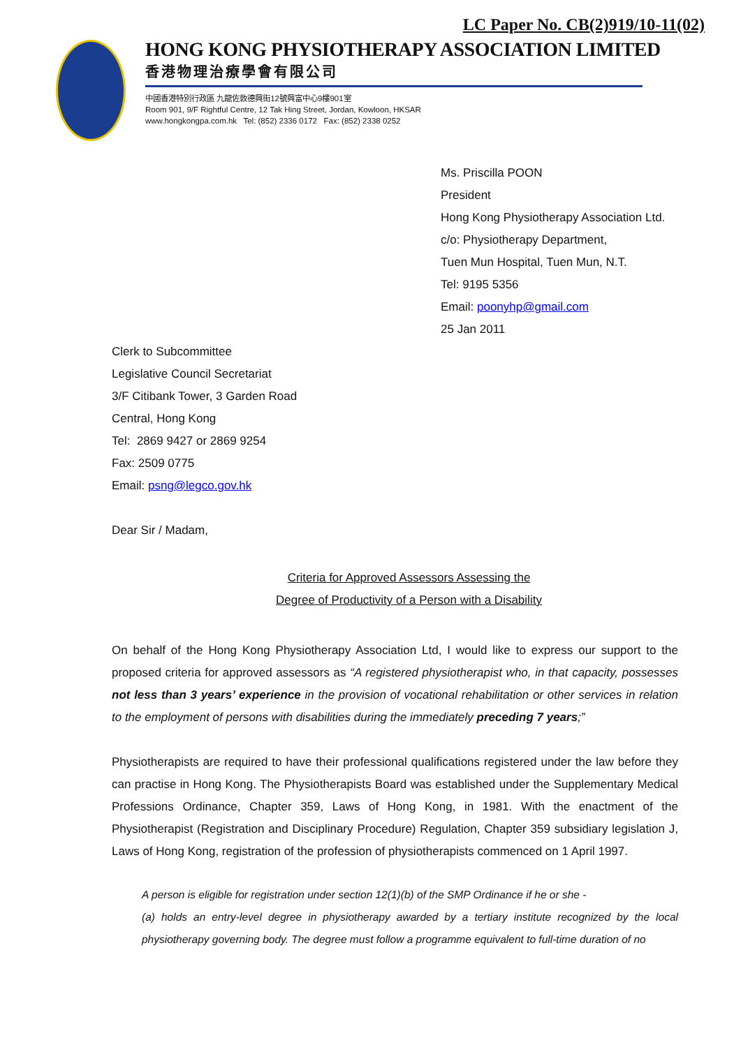LC Paper No. CB(2)919/10-11(02)
HONG KONG PHYSIOTHERAPY ASSOCIATION LIMITED
香港物理治療學會有限公司
中國香港特別行政區 九龍佐敦德興街12號興富中心9樓901室
Room 901, 9/F Rightful Centre, 12 Tak Hing Street, Jordan, Kowloon, HKSAR
www.hongkongpa.com.hk Tel: (852) 2336 0172 Fax: (852) 2338 0252
Ms. Priscilla POON
President
Hong Kong Physiotherapy Association Ltd.
c/o: Physiotherapy Department,
Tuen Mun Hospital, Tuen Mun, N.T.
Tel: 9195 5356
Email: poonyhp@gmail.com
25 Jan 2011
Clerk to Subcommittee
Legislative Council Secretariat
3/F Citibank Tower, 3 Garden Road
Central, Hong Kong
Tel: 2869 9427 or 2869 9254
Fax: 2509 0775
Email: psng@legco.gov.hk
Dear Sir / Madam,
Criteria for Approved Assessors Assessing the
Degree of Productivity of a Person with a Disability
On behalf of the Hong Kong Physiotherapy Association Ltd, I would like to express our support to the proposed criteria for approved assessors as “A registered physiotherapist who, in that capacity, possesses not less than 3 years’ experience in the provision of vocational rehabilitation or other services in relation to the employment of persons with disabilities during the immediately preceding 7 years;”
Physiotherapists are required to have their professional qualifications registered under the law before they can practise in Hong Kong. The Physiotherapists Board was established under the Supplementary Medical Professions Ordinance, Chapter 359, Laws of Hong Kong, in 1981. With the enactment of the Physiotherapist (Registration and Disciplinary Procedure) Regulation, Chapter 359 subsidiary legislation J, Laws of Hong Kong, registration of the profession of physiotherapists commenced on 1 April 1997.
A person is eligible for registration under section 12(1)(b) of the SMP Ordinance if he or she -
(a) holds an entry-level degree in physiotherapy awarded by a tertiary institute recognized by the local physiotherapy governing body. The degree must follow a programme equivalent to full-time duration of no